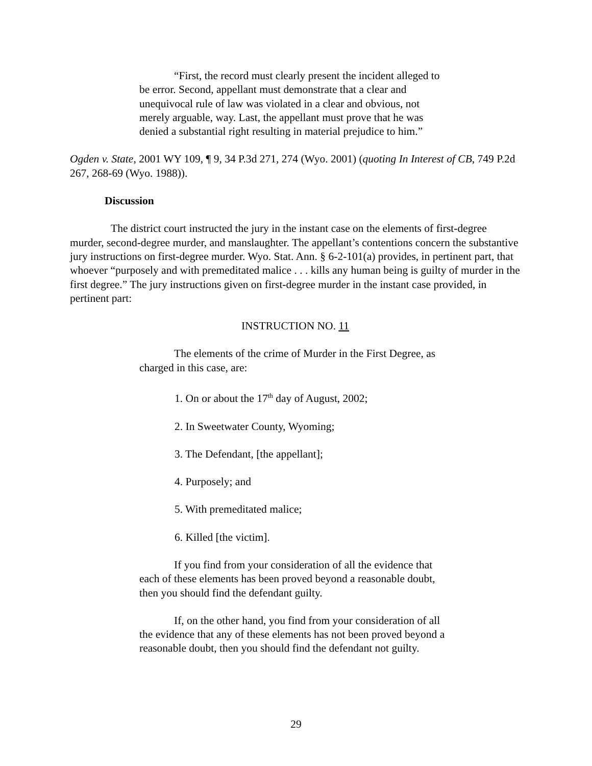“First, the record must clearly present the incident alleged to be error. Second, appellant must demonstrate that a clear and unequivocal rule of law was violated in a clear and obvious, not merely arguable, way. Last, the appellant must prove that he was denied a substantial right resulting in material prejudice to him.”
Ogden v. State, 2001 WY 109, ¶ 9, 34 P.3d 271, 274 (Wyo. 2001) (quoting In Interest of CB, 749 P.2d 267, 268-69 (Wyo. 1988)).
Discussion
The district court instructed the jury in the instant case on the elements of first-degree murder, second-degree murder, and manslaughter. The appellant’s contentions concern the substantive jury instructions on first-degree murder. Wyo. Stat. Ann. § 6-2-101(a) provides, in pertinent part, that whoever “purposely and with premeditated malice . . . kills any human being is guilty of murder in the first degree.” The jury instructions given on first-degree murder in the instant case provided, in pertinent part:
INSTRUCTION NO. 11
The elements of the crime of Murder in the First Degree, as charged in this case, are:
1. On or about the 17<sup>th</sup> day of August, 2002;
2. In Sweetwater County, Wyoming;
3. The Defendant, [the appellant];
4. Purposely; and
5. With premeditated malice;
6. Killed [the victim].
If you find from your consideration of all the evidence that each of these elements has been proved beyond a reasonable doubt, then you should find the defendant guilty.
If, on the other hand, you find from your consideration of all the evidence that any of these elements has not been proved beyond a reasonable doubt, then you should find the defendant not guilty.
29